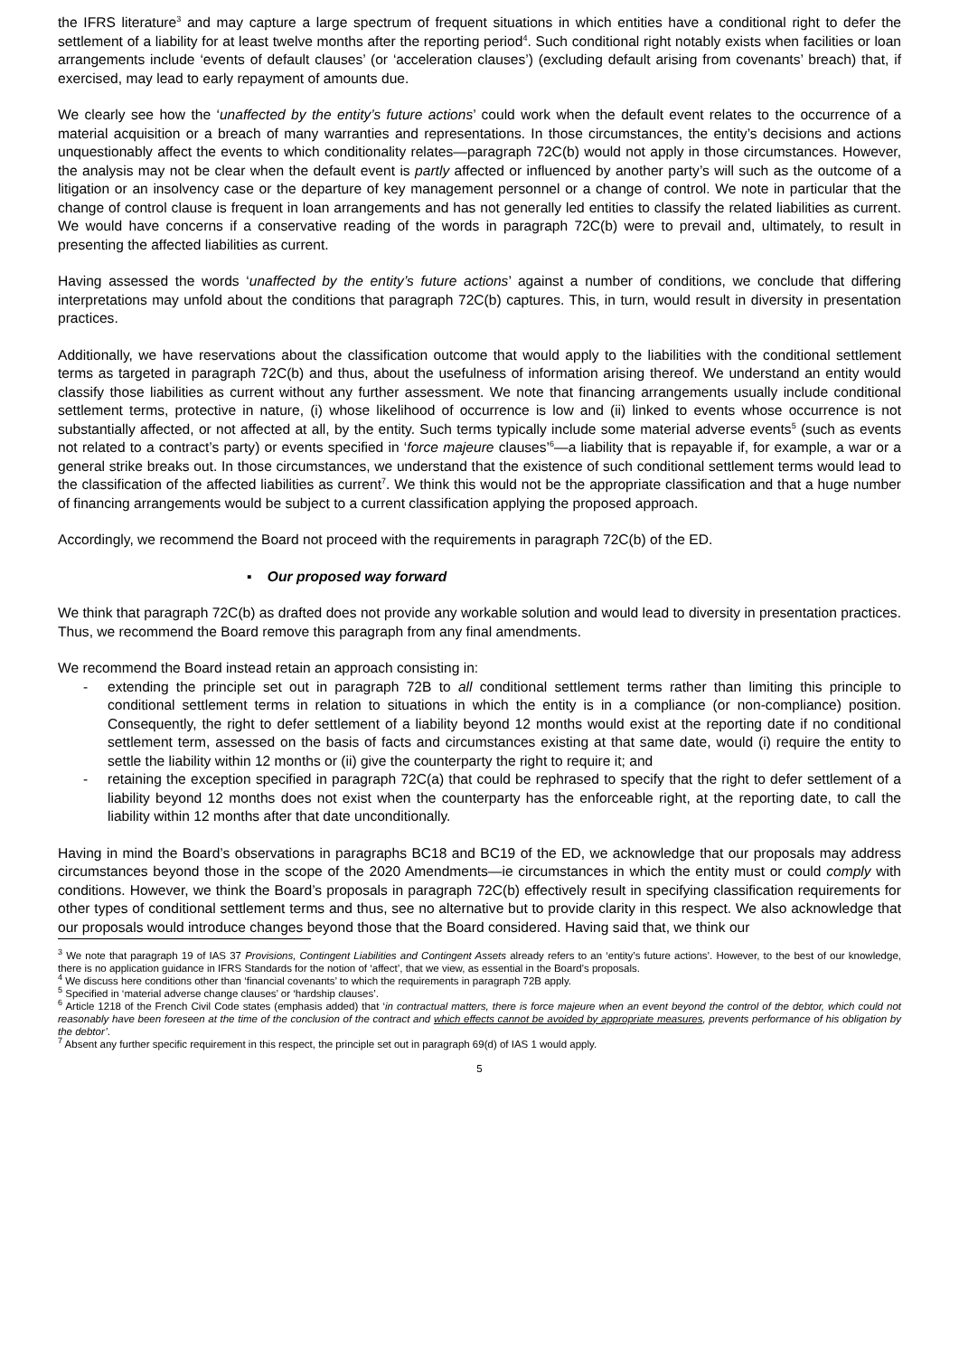the IFRS literature<sup>3</sup> and may capture a large spectrum of frequent situations in which entities have a conditional right to defer the settlement of a liability for at least twelve months after the reporting period<sup>4</sup>. Such conditional right notably exists when facilities or loan arrangements include ‘events of default clauses’ (or ‘acceleration clauses’) (excluding default arising from covenants’ breach) that, if exercised, may lead to early repayment of amounts due.
We clearly see how the ‘unaffected by the entity’s future actions’ could work when the default event relates to the occurrence of a material acquisition or a breach of many warranties and representations. In those circumstances, the entity’s decisions and actions unquestionably affect the events to which conditionality relates—paragraph 72C(b) would not apply in those circumstances. However, the analysis may not be clear when the default event is partly affected or influenced by another party’s will such as the outcome of a litigation or an insolvency case or the departure of key management personnel or a change of control. We note in particular that the change of control clause is frequent in loan arrangements and has not generally led entities to classify the related liabilities as current. We would have concerns if a conservative reading of the words in paragraph 72C(b) were to prevail and, ultimately, to result in presenting the affected liabilities as current.
Having assessed the words ‘unaffected by the entity’s future actions’ against a number of conditions, we conclude that differing interpretations may unfold about the conditions that paragraph 72C(b) captures. This, in turn, would result in diversity in presentation practices.
Additionally, we have reservations about the classification outcome that would apply to the liabilities with the conditional settlement terms as targeted in paragraph 72C(b) and thus, about the usefulness of information arising thereof. We understand an entity would classify those liabilities as current without any further assessment. We note that financing arrangements usually include conditional settlement terms, protective in nature, (i) whose likelihood of occurrence is low and (ii) linked to events whose occurrence is not substantially affected, or not affected at all, by the entity. Such terms typically include some material adverse events<sup>5</sup> (such as events not related to a contract’s party) or events specified in ‘force majeure clauses’<sup>6</sup>—a liability that is repayable if, for example, a war or a general strike breaks out. In those circumstances, we understand that the existence of such conditional settlement terms would lead to the classification of the affected liabilities as current<sup>7</sup>. We think this would not be the appropriate classification and that a huge number of financing arrangements would be subject to a current classification applying the proposed approach.
Accordingly, we recommend the Board not proceed with the requirements in paragraph 72C(b) of the ED.
▪ Our proposed way forward
We think that paragraph 72C(b) as drafted does not provide any workable solution and would lead to diversity in presentation practices. Thus, we recommend the Board remove this paragraph from any final amendments.
We recommend the Board instead retain an approach consisting in:
- extending the principle set out in paragraph 72B to all conditional settlement terms rather than limiting this principle to conditional settlement terms in relation to situations in which the entity is in a compliance (or non-compliance) position. Consequently, the right to defer settlement of a liability beyond 12 months would exist at the reporting date if no conditional settlement term, assessed on the basis of facts and circumstances existing at that same date, would (i) require the entity to settle the liability within 12 months or (ii) give the counterparty the right to require it; and
- retaining the exception specified in paragraph 72C(a) that could be rephrased to specify that the right to defer settlement of a liability beyond 12 months does not exist when the counterparty has the enforceable right, at the reporting date, to call the liability within 12 months after that date unconditionally.
Having in mind the Board’s observations in paragraphs BC18 and BC19 of the ED, we acknowledge that our proposals may address circumstances beyond those in the scope of the 2020 Amendments—ie circumstances in which the entity must or could comply with conditions. However, we think the Board’s proposals in paragraph 72C(b) effectively result in specifying classification requirements for other types of conditional settlement terms and thus, see no alternative but to provide clarity in this respect. We also acknowledge that our proposals would introduce changes beyond those that the Board considered. Having said that, we think our
<sup>3</sup> We note that paragraph 19 of IAS 37 Provisions, Contingent Liabilities and Contingent Assets already refers to an ‘entity’s future actions’. However, to the best of our knowledge, there is no application guidance in IFRS Standards for the notion of ‘affect’, that we view, as essential in the Board’s proposals.
<sup>4</sup> We discuss here conditions other than ‘financial covenants’ to which the requirements in paragraph 72B apply.
<sup>5</sup> Specified in ‘material adverse change clauses’ or ‘hardship clauses’.
<sup>6</sup> Article 1218 of the French Civil Code states (emphasis added) that ‘in contractual matters, there is force majeure when an event beyond the control of the debtor, which could not reasonably have been foreseen at the time of the conclusion of the contract and which effects cannot be avoided by appropriate measures, prevents performance of his obligation by the debtor’.
<sup>7</sup> Absent any further specific requirement in this respect, the principle set out in paragraph 69(d) of IAS 1 would apply.
5